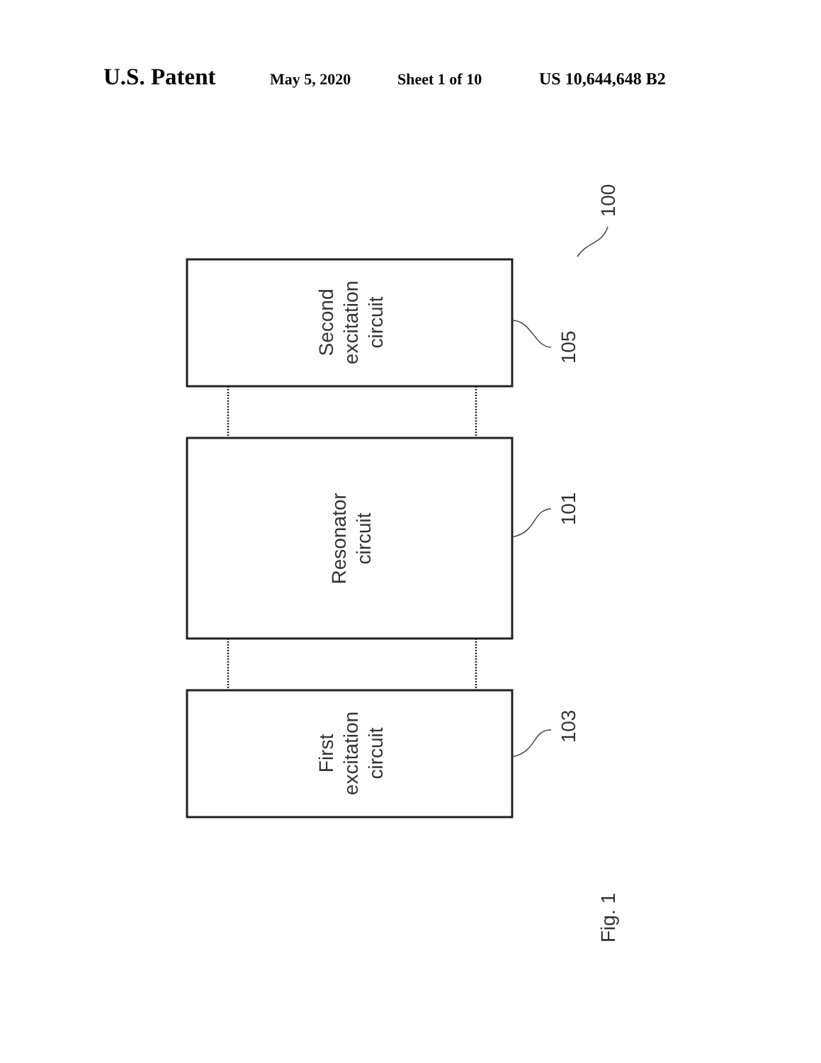U.S. Patent May 5, 2020 Sheet 1 of 10 US 10,644,648 B2
Second
excitation
circuit
Resonator
circuit
First
excitation
circuit
105
101
103
100
Fig. 1